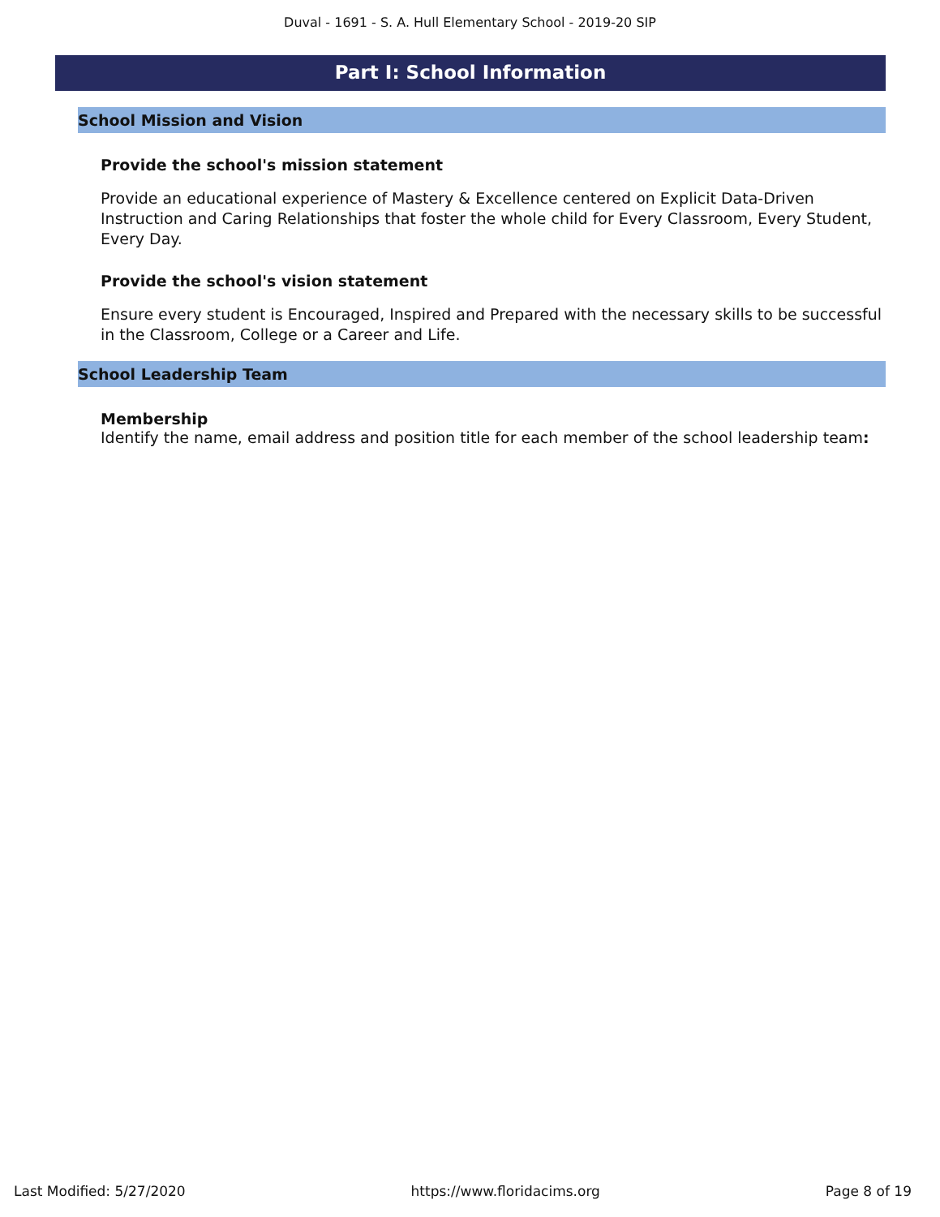Duval - 1691 - S. A. Hull Elementary School - 2019-20 SIP
Part I: School Information
School Mission and Vision
Provide the school's mission statement
Provide an educational experience of Mastery & Excellence centered on Explicit Data-Driven Instruction and Caring Relationships that foster the whole child for Every Classroom, Every Student, Every Day.
Provide the school's vision statement
Ensure every student is Encouraged, Inspired and Prepared with the necessary skills to be successful in the Classroom, College or a Career and Life.
School Leadership Team
Membership
Identify the name, email address and position title for each member of the school leadership team:
Last Modified: 5/27/2020 https://www.floridacims.org Page 8 of 19